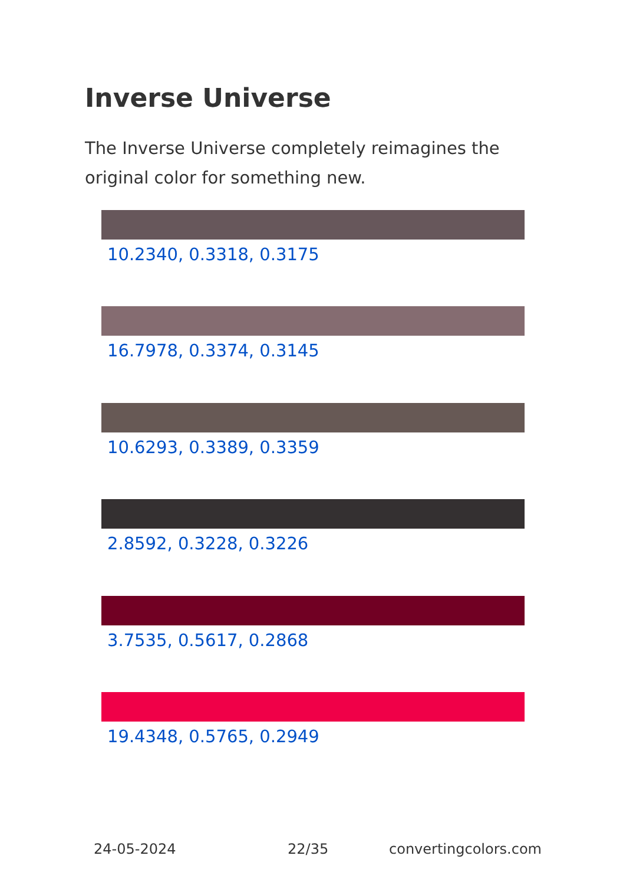Inverse Universe
The Inverse Universe completely reimagines the original color for something new.
10.2340, 0.3318, 0.3175
16.7978, 0.3374, 0.3145
10.6293, 0.3389, 0.3359
2.8592, 0.3228, 0.3226
3.7535, 0.5617, 0.2868
19.4348, 0.5765, 0.2949
24-05-2024 22/35 convertingcolors.com